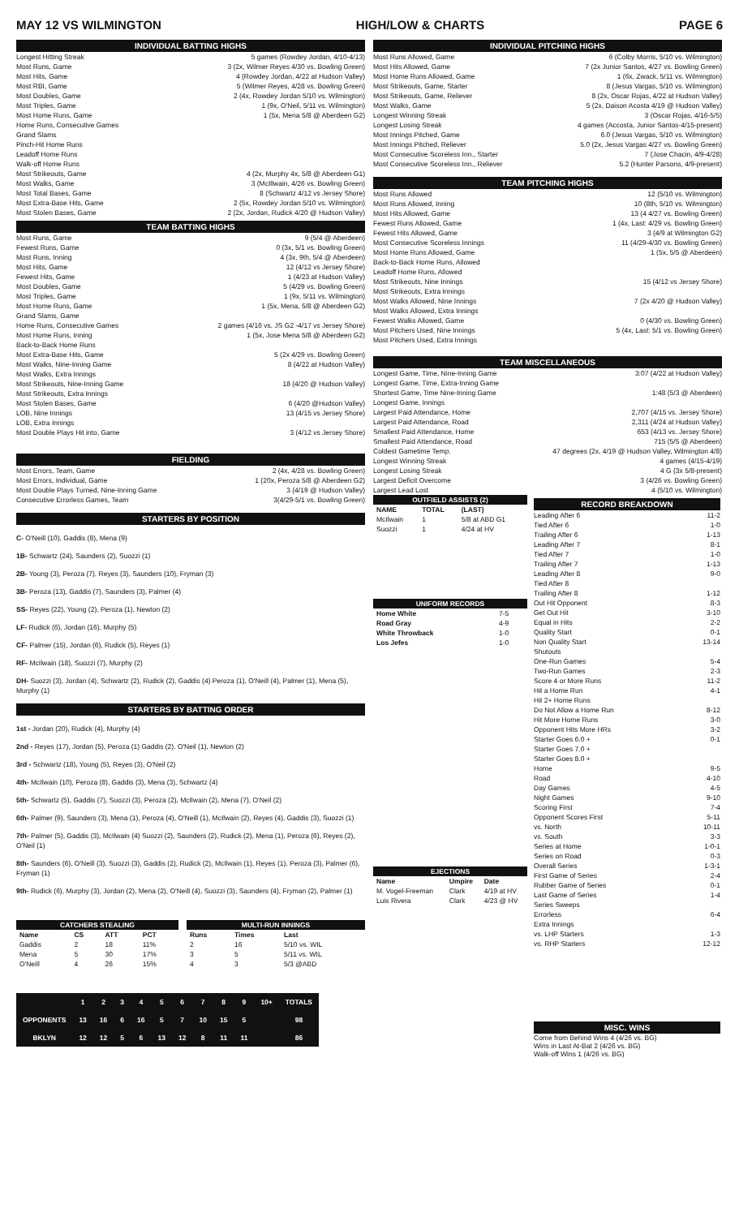MAY 12 VS WILMINGTON HIGH/LOW & CHARTS PAGE 6
INDIVIDUAL BATTING HIGHS
Longest Hitting Streak 5 games (Rowdey Jordan, 4/10-4/13)
Most Runs, Game 3 (2x, Wilmer Reyes 4/30 vs. Bowling Green)
Most Hits, Game 4 (Rowdey Jordan, 4/22 at Hudson Valley)
Most RBI, Game 5 (Wilmer Reyes, 4/28 vs. Bowling Green)
Most Doubles, Game 2 (4x, Rowdey Jordan 5/10 vs. Wilmington)
Most Triples, Game 1 (9x, O'Neil, 5/11 vs. Wilmington)
Most Home Runs, Game 1 (5x, Mena 5/8 @ Aberdeen G2)
Home Runs, Consecutive Games
Grand Slams
Pinch-Hit Home Runs
Leadoff Home Runs
Walk-off Home Runs
Most Strikeouts, Game 4 (2x, Murphy 4x, 5/8 @ Aberdeen G1)
Most Walks, Game 3 (McIllwain, 4/26 vs. Bowling Green)
Most Total Bases, Game 8 (Schwartz 4/12 vs Jersey Shore)
Most Extra-Base Hits, Game 2 (5x, Rowdey Jordan 5/10 vs. Wilmington)
Most Stolen Bases, Game 2 (2x, Jordan, Rudick 4/20 @ Hudson Valley)
TEAM BATTING HIGHS
Most Runs, Game 9 (5/4 @ Aberdeen)
Fewest Runs, Game 0 (3x, 5/1 vs. Bowling Green)
Most Runs, Inning 4 (3x, 9th, 5/4 @ Aberdeen)
Most Hits, Game 12 (4/12 vs Jersey Shore)
Fewest Hits, Game 1 (4/23 at Hudson Valley)
Most Doubles, Game 5 (4/29 vs. Bowling Green)
Most Triples, Game 1 (9x, 5/11 vs. Wilmington)
Most Home Runs, Game 1 (5x, Mena, 5/8 @ Aberdeen G2)
Grand Slams, Game
Home Runs, Consecutive Games 2 games (4/16 vs. JS G2 -4/17 vs Jersey Shore)
Most Home Runs, Inning 1 (5x, Jose Mena 5/8 @ Aberdeen G2)
Back-to-Back Home Runs
Most Extra-Base Hits, Game 5 (2x 4/29 vs. Bowling Green)
Most Walks, Nine-Inning Game 8 (4/22 at Hudson Valley)
Most Walks, Extra Innings
Most Strikeouts, Nine-Inning Game 18 (4/20 @ Hudson Valley)
Most Strikeouts, Extra Innings
Most Stolen Bases, Game 6 (4/20 @Hudson Valley)
LOB, Nine Innings 13 (4/15 vs Jersey Shore)
LOB, Extra Innings
Most Double Plays Hit into, Game 3 (4/12 vs Jersey Shore)
FIELDING
Most Errors, Team, Game 2 (4x, 4/28 vs. Bowling Green)
Most Errors, Individual, Game 1 (20x, Peroza 5/8 @ Aberdeen G2)
Most Double Plays Turned, Nine-Inning Game 3 (4/19 @ Hudson Valley)
Consecutive Errorless Games, Team 3(4/29-5/1 vs. Bowling Green)
STARTERS BY POSITION
C- O'Neill (10), Gaddis (8), Mena (9)
1B- Schwartz (24), Saunders (2), Suozzi (1)
2B- Young (3), Peroza (7), Reyes (3), Saunders (10), Fryman (3)
3B- Peroza (13), Gaddis (7), Saunders (3), Palmer (4)
SS- Reyes (22), Young (2), Peroza (1), Newton (2)
LF- Rudick (6), Jordan (16), Murphy (5)
CF- Palmer (15), Jordan (6), Rudick (5), Reyes (1)
RF- McIlwain (18), Suozzi (7), Murphy (2)
DH- Suozzi (3), Jordan (4), Schwartz (2), Rudick (2), Gaddis (4) Peroza (1), O'Neill (4), Palmer (1), Mena (5), Murphy (1)
STARTERS BY BATTING ORDER
1st - Jordan (20), Rudick (4), Murphy (4)
2nd - Reyes (17), Jordan (5), Peroza (1) Gaddis (2). O'Neil (1), Newton (2)
3rd - Schwartz (18), Young (5), Reyes (3), O'Neil (2)
4th- McIlwain (10), Peroza (8), Gaddis (3), Mena (3), Schwartz (4)
5th- Schwartz (5), Gaddis (7), Suozzi (3), Peroza (2), McIlwain (2), Mena (7), O'Neil (2)
6th- Palmer (9), Saunders (3), Mena (1), Peroza (4), O'Neill (1), McIlwain (2), Reyes (4), Gaddis (3), Suozzi (1)
7th- Palmer (5), Gaddis (3), McIlwain (4) Suozzi (2), Saunders (2), Rudick (2), Mena (1), Peroza (6), Reyes (2), O'Neil (1)
8th- Saunders (6), O'Neill (3), Suozzi (3), Gaddis (2), Rudick (2), McIlwain (1), Reyes (1), Peroza (3), Palmer (6), Fryman (1)
9th- Rudick (6), Murphy (3), Jordan (2), Mena (2), O'Neill (4), Suozzi (3), Saunders (4), Fryman (2), Palmer (1)
| CATCHERS STEALING | | | |
| --- | --- | --- | --- |
| Name | CS | ATT | PCT |
| Gaddis | 2 | 18 | 11% |
| Mena | 5 | 30 | 17% |
| O'Neill | 4 | 26 | 15% |
| MULTI-RUN INNINGS | | |
| --- | --- | --- |
| Runs | Times | Last |
| 2 | 16 | 5/10 vs. WIL |
| 3 | 5 | 5/11 vs. WIL |
| 4 | 3 | 5/3 @ABD |
| | 1 | 2 | 3 | 4 | 5 | 6 | 7 | 8 | 9 | 10+ | TOTALS |
| --- | --- | --- | --- | --- | --- | --- | --- | --- | --- | --- | --- |
| OPPONENTS | 13 | 16 | 6 | 16 | 5 | 7 | 10 | 15 | 5 | | 98 |
| BKLYN | 12 | 12 | 5 | 6 | 13 | 12 | 8 | 11 | 11 | | 86 |
INDIVIDUAL PITCHING HIGHS
Most Runs Allowed, Game 6 (Colby Morris, 5/10 vs. Wilmington)
Most Hits Allowed, Game 7 (2x Junior Santos, 4/27 vs. Bowling Green)
Most Home Runs Allowed, Game 1 (6x, Zwack, 5/11 vs. Wilmington)
Most Strikeouts, Game, Starter 8 (Jesus Vargas, 5/10 vs. Wilmington)
Most Strikeouts, Game, Reliever 8 (2x, Oscar Rojas, 4/22 at Hudson Valley)
Most Walks, Game 5 (2x, Daison Acosta 4/19 @ Hudson Valley)
Longest Winning Streak 3 (Oscar Rojas, 4/16-5/5)
Longest Losing Streak 4 games (Accosta, Junior Santos-4/15-present)
Most Innings Pitched, Game 6.0 (Jesus Vargas, 5/10 vs. Wilmington)
Most Innings Pitched, Reliever 5.0 (2x, Jesus Vargas 4/27 vs. Bowling Green)
Most Consecutive Scoreless Inn., Starter 7 (Jose Chacin, 4/9-4/28)
Most Consecutive Scoreless Inn., Reliever 5.2 (Hunter Parsons, 4/9-present)
TEAM PITCHING HIGHS
Most Runs Allowed 12 (5/10 vs. Wilmington)
Most Runs Allowed, Inning 10 (8th, 5/10 vs. Wilmington)
Most Hits Allowed, Game 13 (4 4/27 vs. Bowling Green)
Fewest Runs Allowed, Game 1 (4x, Last: 4/29 vs. Bowling Green)
Fewest Hits Allowed, Game 3 (4/9 at Wilmington G2)
Most Consecutive Scoreless Innings 11 (4/29-4/30 vs. Bowling Green)
Most Home Runs Allowed, Game 1 (5x, 5/5 @ Aberdeen)
Back-to-Back Home Runs, Allowed
Leadoff Home Runs, Allowed
Most Strikeouts, Nine Innings 15 (4/12 vs Jersey Shore)
Most Strikeouts, Extra Innings
Most Walks Allowed, Nine Innings 7 (2x 4/20 @ Hudson Valley)
Most Walks Allowed, Extra Innings
Fewest Walks Allowed, Game 0 (4/30 vs. Bowling Green)
Most Pitchers Used, Nine Innings 5 (4x, Last: 5/1 vs. Bowling Green)
Most Pitchers Used, Extra Innings
TEAM MISCELLANEOUS
Longest Game, Time, Nine-Inning Game 3:07 (4/22 at Hudson Valley)
Longest Game, Time, Extra-Inning Game
Shortest Game, Time Nine-Inning Game 1:48 (5/3 @ Aberdeen)
Longest Game, Innings
Largest Paid Attendance, Home 2,707 (4/15 vs. Jersey Shore)
Largest Paid Attendance, Road 2,311 (4/24 at Hudson Valley)
Smallest Paid Attendance, Home 653 (4/13 vs. Jersey Shore)
Smallest Paid Attendance, Road 715 (5/5 @ Aberdeen)
Coldest Gametime Temp. 47 degrees (2x, 4/19 @ Hudson Valley, Wilmington 4/8)
Longest Winning Streak 4 games (4/15-4/19)
Longest Losing Streak 4 G (3x 5/8-present)
Largest Deficit Overcome 3 (4/26 vs. Bowling Green)
Largest Lead Lost 4 (5/10 vs. Wilmington)
| OUTFIELD ASSISTS (2) | | |
| --- | --- | --- |
| NAME | TOTAL | (LAST) |
| McIlwain | 1 | 5/8 at ABD G1 |
| Suozzi | 1 | 4/24 at HV |
| UNIFORM RECORDS | |
| --- | --- |
| Home White | 7-5 |
| Road Gray | 4-9 |
| White Throwback | 1-0 |
| Los Jefes | 1-0 |
| EJECTIONS | | |
| --- | --- | --- |
| Name | Umpire | Date |
| M. Vogel-Freeman | Clark | 4/19 at HV |
| Luis Rivera | Clark | 4/23 @ HV |
RECORD BREAKDOWN
Leading After 6 11-2
Tied After 6 1-0
Trailing After 6 1-13
Leading After 7 8-1
Tied After 7 1-0
Trailing After 7 1-13
Leading After 8 9-0
Tied After 8
Trailing After 8 1-12
Out Hit Opponent 8-3
Get Out Hit 3-10
Equal in Hits 2-2
Quality Start 0-1
Non Quality Start 13-14
Shutouts
One-Run Games 5-4
Two-Run Games 2-3
Score 4 or More Runs 11-2
Hit a Home Run 4-1
Hit 2+ Home Runs
Do Not Allow a Home Run 8-12
Hit More Home Runs 3-0
Opponent Hits More HRs 3-2
Starter Goes 6.0 + 0-1
Starter Goes 7.0 +
Starter Goes 8.0 +
Home 9-5
Road 4-10
Day Games 4-5
Night Games 9-10
Scoring First 7-4
Opponent Scores First 5-11
vs. North 10-11
vs. South 3-3
Series at Home 1-0-1
Series on Road 0-3
Overall Series 1-3-1
First Game of Series 2-4
Rubber Game of Series 0-1
Last Game of Series 1-4
Series Sweeps
Errorless 6-4
Extra Innings
vs. LHP Starters 1-3
vs. RHP Starters 12-12
MISC. WINS
Come from Behind Wins 4 (4/26 vs. BG)
Wins in Last At-Bat 2 (4/26 vs. BG)
Walk-off Wins 1 (4/26 vs. BG)